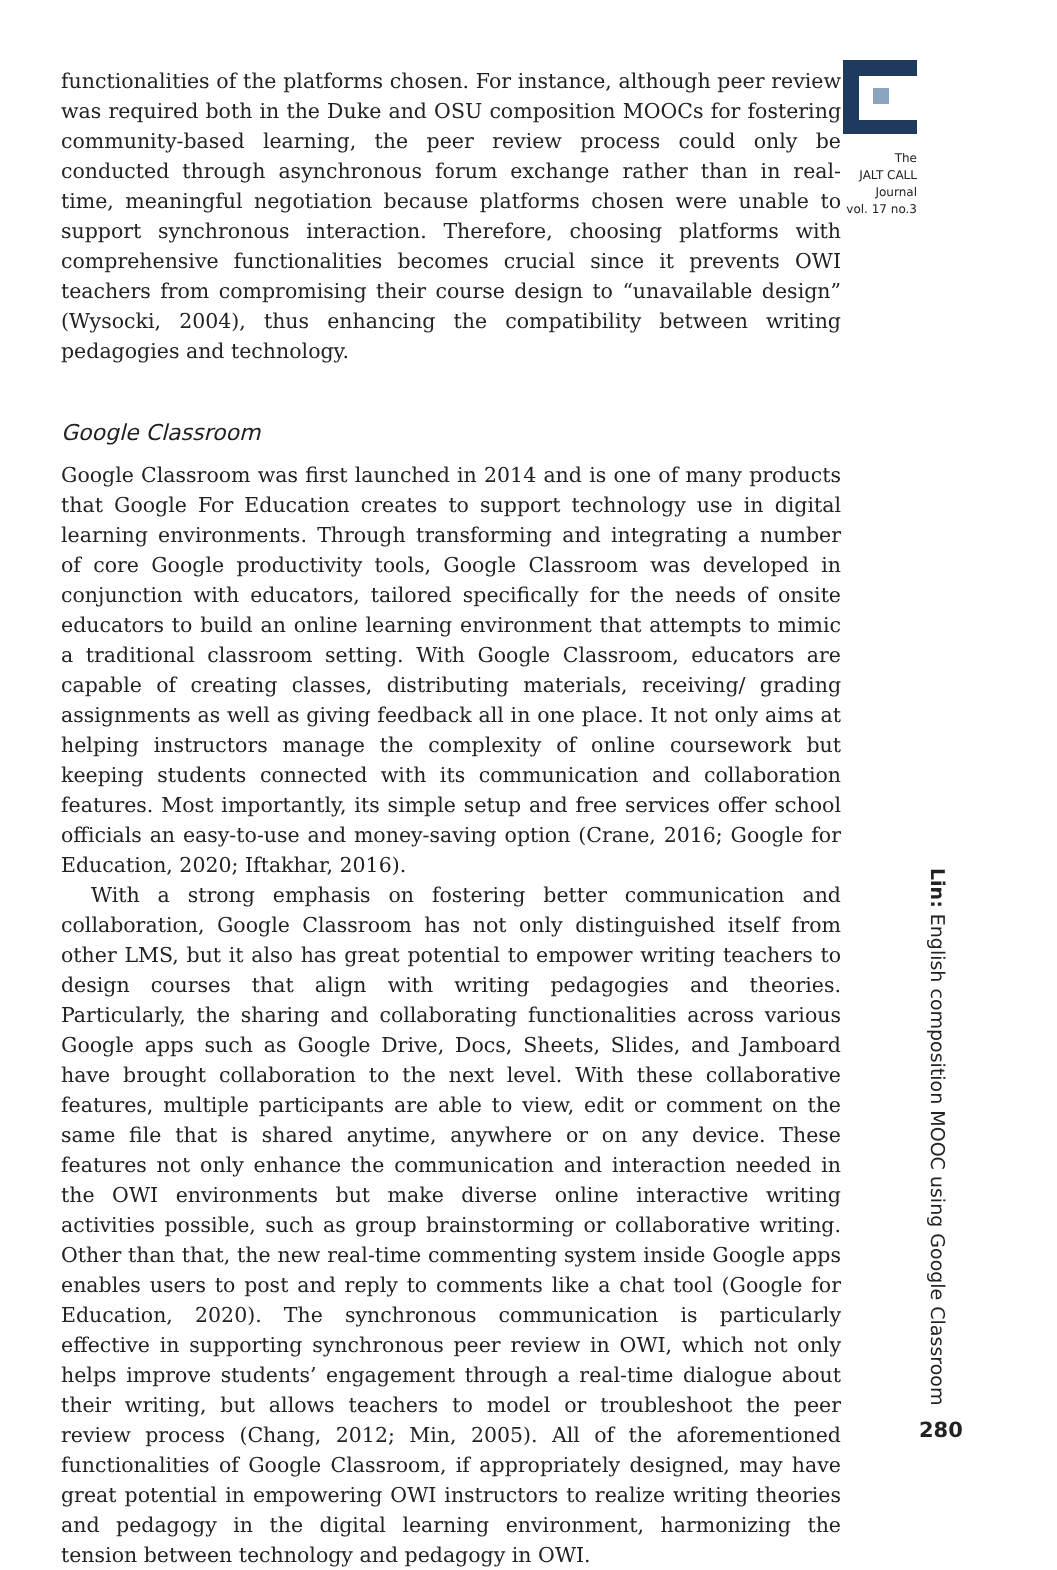functionalities of the platforms chosen. For instance, although peer review was required both in the Duke and OSU composition MOOCs for fostering community-based learning, the peer review process could only be conducted through asynchronous forum exchange rather than in real-time, meaningful negotiation because platforms chosen were unable to support synchronous interaction. Therefore, choosing platforms with comprehensive functionalities becomes crucial since it prevents OWI teachers from compromising their course design to “unavailable design” (Wysocki, 2004), thus enhancing the compatibility between writing pedagogies and technology.
Google Classroom
Google Classroom was first launched in 2014 and is one of many products that Google For Education creates to support technology use in digital learning environments. Through transforming and integrating a number of core Google productivity tools, Google Classroom was developed in conjunction with educators, tailored specifically for the needs of onsite educators to build an online learning environment that attempts to mimic a traditional classroom setting. With Google Classroom, educators are capable of creating classes, distributing materials, receiving/ grading assignments as well as giving feedback all in one place. It not only aims at helping instructors manage the complexity of online coursework but keeping students connected with its communication and collaboration features. Most importantly, its simple setup and free services offer school officials an easy-to-use and money-saving option (Crane, 2016; Google for Education, 2020; Iftakhar, 2016).
With a strong emphasis on fostering better communication and collaboration, Google Classroom has not only distinguished itself from other LMS, but it also has great potential to empower writing teachers to design courses that align with writing pedagogies and theories. Particularly, the sharing and collaborating functionalities across various Google apps such as Google Drive, Docs, Sheets, Slides, and Jamboard have brought collaboration to the next level. With these collaborative features, multiple participants are able to view, edit or comment on the same file that is shared anytime, anywhere or on any device. These features not only enhance the communication and interaction needed in the OWI environments but make diverse online interactive writing activities possible, such as group brainstorming or collaborative writing. Other than that, the new real-time commenting system inside Google apps enables users to post and reply to comments like a chat tool (Google for Education, 2020). The synchronous communication is particularly effective in supporting synchronous peer review in OWI, which not only helps improve students’ engagement through a real-time dialogue about their writing, but allows teachers to model or troubleshoot the peer review process (Chang, 2012; Min, 2005). All of the aforementioned functionalities of Google Classroom, if appropriately designed, may have great potential in empowering OWI instructors to realize writing theories and pedagogy in the digital learning environment, harmonizing the tension between technology and pedagogy in OWI.
The
JALT CALL
Journal
vol. 17 no.3
Lin: English composition MOOC using Google Classroom
280